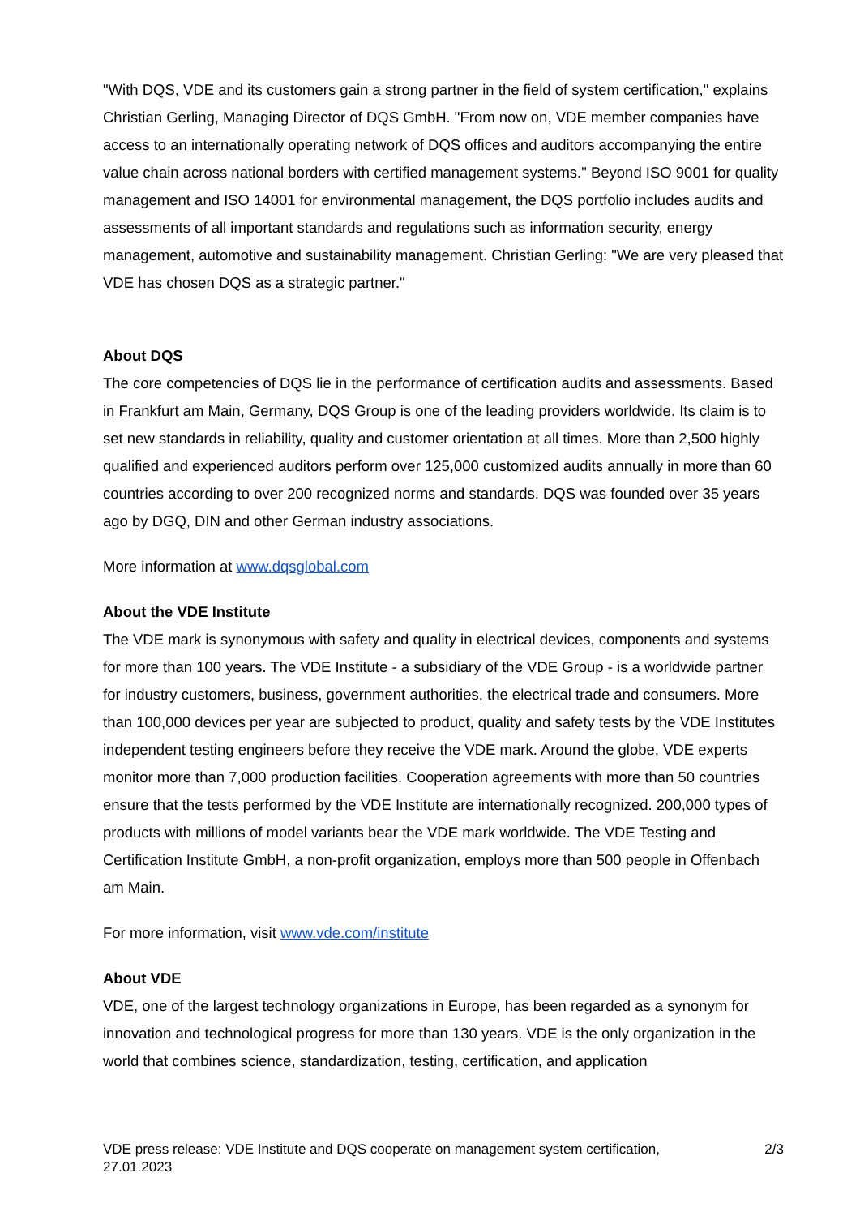"With DQS, VDE and its customers gain a strong partner in the field of system certification," explains Christian Gerling, Managing Director of DQS GmbH. "From now on, VDE member companies have access to an internationally operating network of DQS offices and auditors accompanying the entire value chain across national borders with certified management systems." Beyond ISO 9001 for quality management and ISO 14001 for environmental management, the DQS portfolio includes audits and assessments of all important standards and regulations such as information security, energy management, automotive and sustainability management. Christian Gerling: "We are very pleased that VDE has chosen DQS as a strategic partner."
About DQS
The core competencies of DQS lie in the performance of certification audits and assessments. Based in Frankfurt am Main, Germany, DQS Group is one of the leading providers worldwide. Its claim is to set new standards in reliability, quality and customer orientation at all times. More than 2,500 highly qualified and experienced auditors perform over 125,000 customized audits annually in more than 60 countries according to over 200 recognized norms and standards. DQS was founded over 35 years ago by DGQ, DIN and other German industry associations.
More information at www.dqsglobal.com
About the VDE Institute
The VDE mark is synonymous with safety and quality in electrical devices, components and systems for more than 100 years. The VDE Institute - a subsidiary of the VDE Group - is a worldwide partner for industry customers, business, government authorities, the electrical trade and consumers. More than 100,000 devices per year are subjected to product, quality and safety tests by the VDE Institutes independent testing engineers before they receive the VDE mark. Around the globe, VDE experts monitor more than 7,000 production facilities. Cooperation agreements with more than 50 countries ensure that the tests performed by the VDE Institute are internationally recognized. 200,000 types of products with millions of model variants bear the VDE mark worldwide. The VDE Testing and Certification Institute GmbH, a non-profit organization, employs more than 500 people in Offenbach am Main.
For more information, visit www.vde.com/institute
About VDE
VDE, one of the largest technology organizations in Europe, has been regarded as a synonym for innovation and technological progress for more than 130 years. VDE is the only organization in the world that combines science, standardization, testing, certification, and application
VDE press release: VDE Institute and DQS cooperate on management system certification,
27.01.2023 2/3